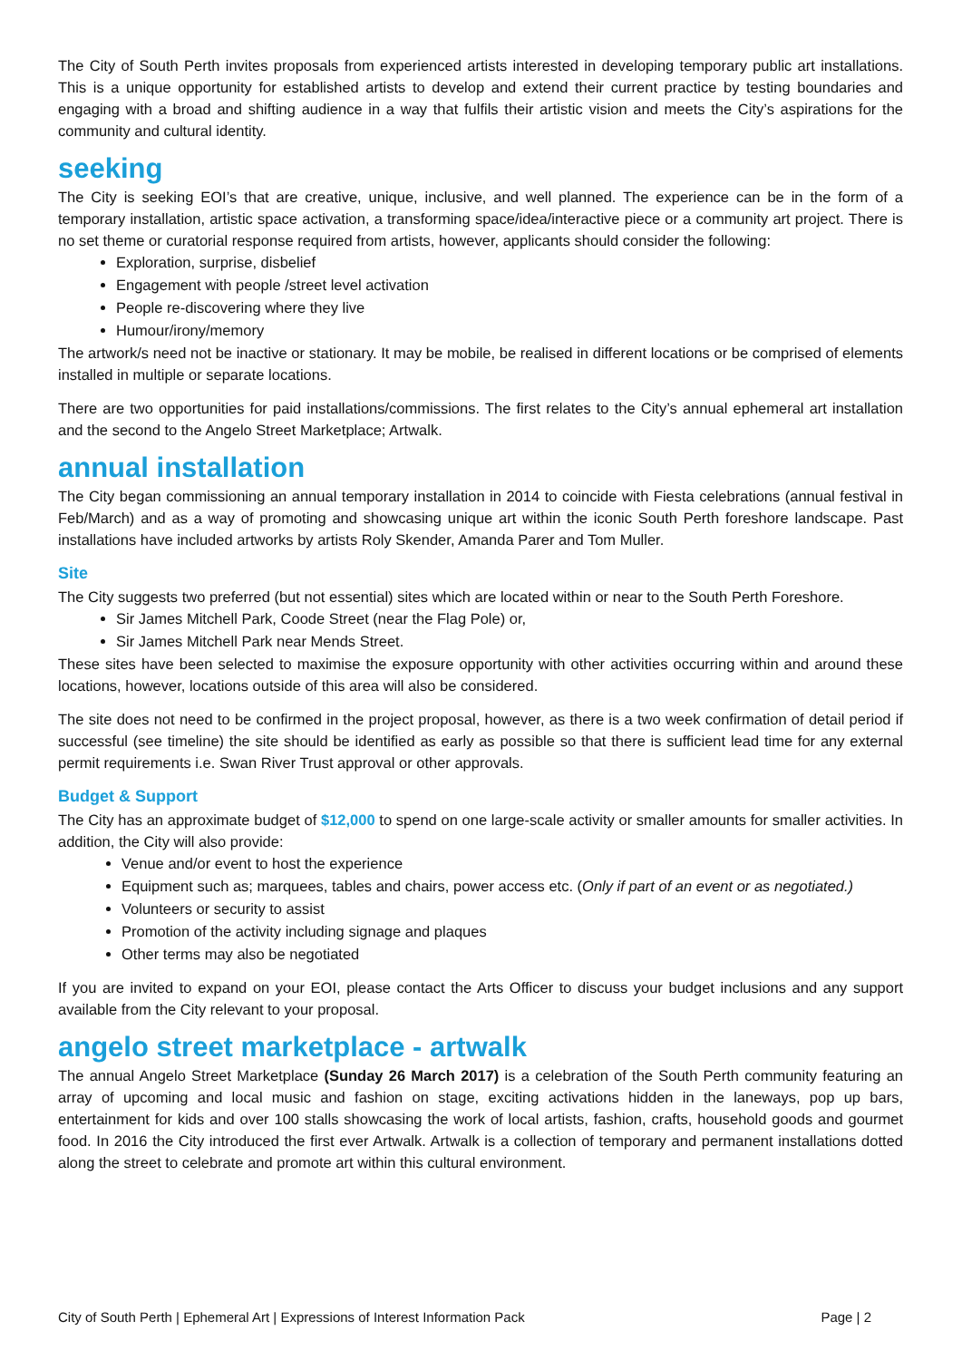The City of South Perth invites proposals from experienced artists interested in developing temporary public art installations. This is a unique opportunity for established artists to develop and extend their current practice by testing boundaries and engaging with a broad and shifting audience in a way that fulfils their artistic vision and meets the City’s aspirations for the community and cultural identity.
seeking
The City is seeking EOI’s that are creative, unique, inclusive, and well planned. The experience can be in the form of a temporary installation, artistic space activation, a transforming space/idea/interactive piece or a community art project. There is no set theme or curatorial response required from artists, however, applicants should consider the following:
Exploration, surprise, disbelief
Engagement with people /street level activation
People re-discovering where they live
Humour/irony/memory
The artwork/s need not be inactive or stationary. It may be mobile, be realised in different locations or be comprised of elements installed in multiple or separate locations.
There are two opportunities for paid installations/commissions. The first relates to the City’s annual ephemeral art installation and the second to the Angelo Street Marketplace; Artwalk.
annual installation
The City began commissioning an annual temporary installation in 2014 to coincide with Fiesta celebrations (annual festival in Feb/March) and as a way of promoting and showcasing unique art within the iconic South Perth foreshore landscape. Past installations have included artworks by artists Roly Skender, Amanda Parer and Tom Muller.
Site
The City suggests two preferred (but not essential) sites which are located within or near to the South Perth Foreshore.
Sir James Mitchell Park, Coode Street (near the Flag Pole) or,
Sir James Mitchell Park near Mends Street.
These sites have been selected to maximise the exposure opportunity with other activities occurring within and around these locations, however, locations outside of this area will also be considered.
The site does not need to be confirmed in the project proposal, however, as there is a two week confirmation of detail period if successful (see timeline) the site should be identified as early as possible so that there is sufficient lead time for any external permit requirements i.e. Swan River Trust approval or other approvals.
Budget & Support
The City has an approximate budget of $12,000 to spend on one large-scale activity or smaller amounts for smaller activities. In addition, the City will also provide:
Venue and/or event to host the experience
Equipment such as; marquees, tables and chairs, power access etc. (Only if part of an event or as negotiated.)
Volunteers or security to assist
Promotion of the activity including signage and plaques
Other terms may also be negotiated
If you are invited to expand on your EOI, please contact the Arts Officer to discuss your budget inclusions and any support available from the City relevant to your proposal.
angelo street marketplace - artwalk
The annual Angelo Street Marketplace (Sunday 26 March 2017) is a celebration of the South Perth community featuring an array of upcoming and local music and fashion on stage, exciting activations hidden in the laneways, pop up bars, entertainment for kids and over 100 stalls showcasing the work of local artists, fashion, crafts, household goods and gourmet food. In 2016 the City introduced the first ever Artwalk. Artwalk is a collection of temporary and permanent installations dotted along the street to celebrate and promote art within this cultural environment.
City of South Perth | Ephemeral Art | Expressions of Interest Information Pack Page | 2